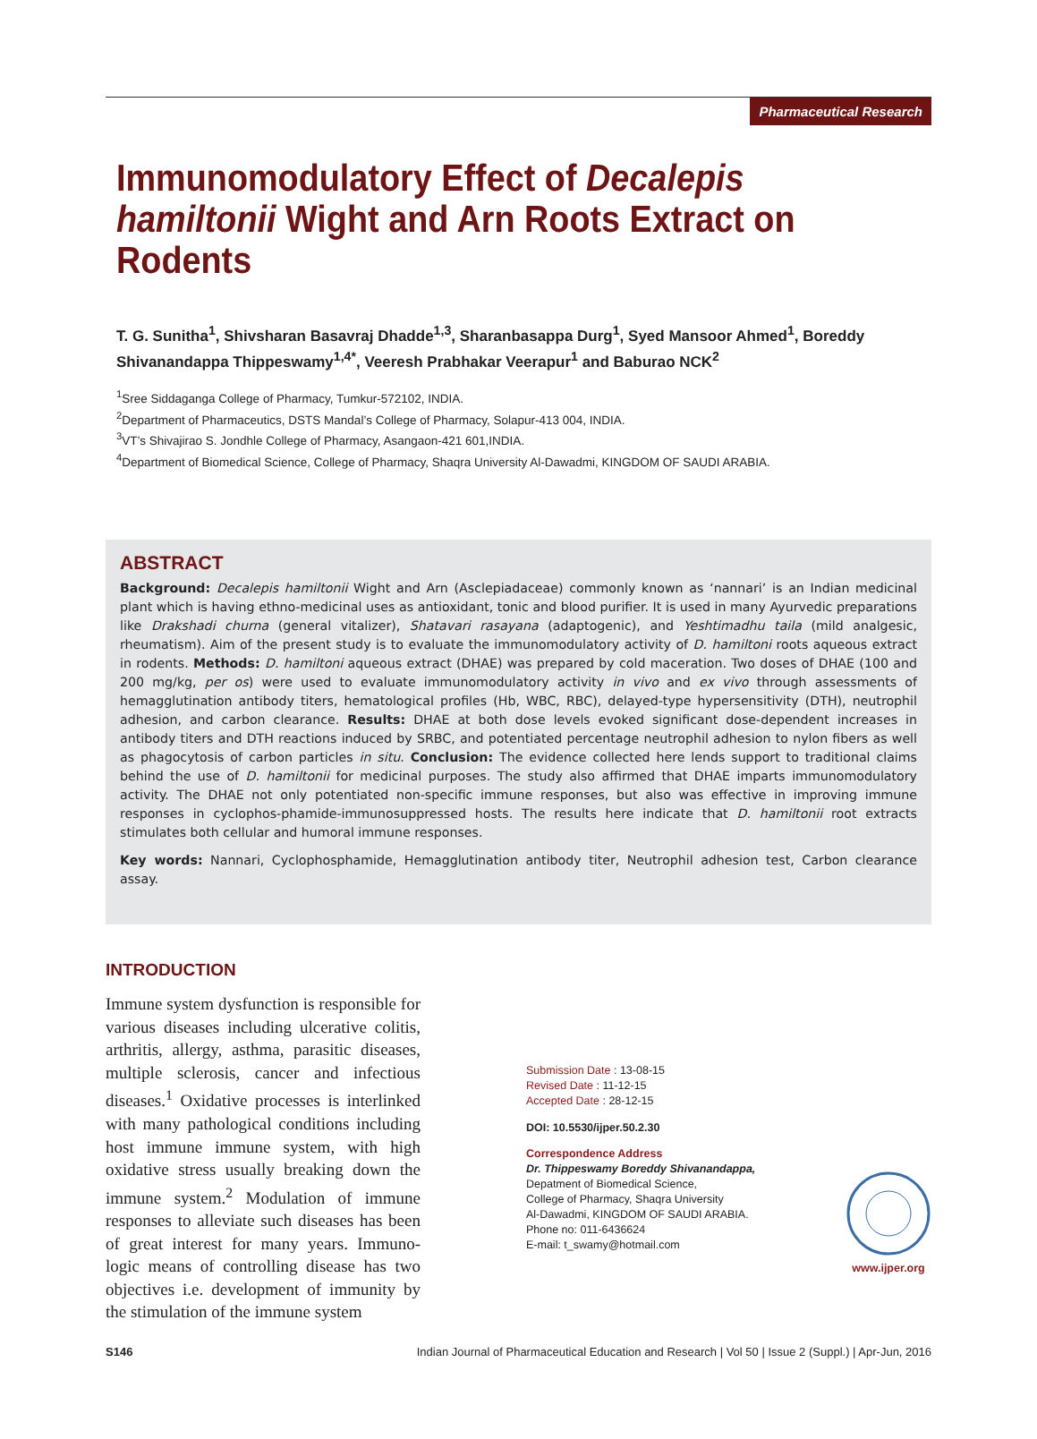Pharmaceutical Research
Immunomodulatory Effect of Decalepis hamiltonii Wight and Arn Roots Extract on Rodents
T. G. Sunitha<sup>1</sup>, Shivsharan Basavraj Dhadde<sup>1,3</sup>, Sharanbasappa Durg<sup>1</sup>, Syed Mansoor Ahmed<sup>1</sup>, Boreddy Shivanandappa Thippeswamy<sup>1,4*</sup>, Veeresh Prabhakar Veerapur<sup>1</sup> and Baburao NCK<sup>2</sup>
<sup>1</sup> Sree Siddaganga College of Pharmacy, Tumkur-572102, INDIA.
<sup>2</sup> Department of Pharmaceutics, DSTS Mandal’s College of Pharmacy, Solapur-413 004, INDIA.
<sup>3</sup> VT’s Shivajirao S. Jondhle College of Pharmacy, Asangaon-421 601,INDIA.
<sup>4</sup> Department of Biomedical Science, College of Pharmacy, Shaqra University Al-Dawadmi, KINGDOM OF SAUDI ARABIA.
ABSTRACT
Background: Decalepis hamiltonii Wight and Arn (Asclepiadaceae) commonly known as ‘nannari’ is an Indian medicinal plant which is having ethno-medicinal uses as antioxidant, tonic and blood purifier. It is used in many Ayurvedic preparations like Drakshadi churna (general vitalizer), Shatavari rasayana (adaptogenic), and Yeshtimadhu taila (mild analgesic, rheumatism). Aim of the present study is to evaluate the immunomodulatory activity of D. hamiltoni roots aqueous extract in rodents. Methods: D. hamiltoni aqueous extract (DHAE) was prepared by cold maceration. Two doses of DHAE (100 and 200 mg/kg, per os) were used to evaluate immunomodulatory activity in vivo and ex vivo through assessments of hemagglutination antibody titers, hematological profiles (Hb, WBC, RBC), delayed-type hypersensitivity (DTH), neutrophil adhesion, and carbon clearance. Results: DHAE at both dose levels evoked significant dose-dependent increases in antibody titers and DTH reactions induced by SRBC, and potentiated percentage neutrophil adhesion to nylon fibers as well as phagocytosis of carbon particles in situ. Conclusion: The evidence collected here lends support to traditional claims behind the use of D. hamiltonii for medicinal purposes. The study also affirmed that DHAE imparts immunomodulatory activity. The DHAE not only potentiated non-specific immune responses, but also was effective in improving immune responses in cyclophos-phamide-immunosuppressed hosts. The results here indicate that D. hamiltonii root extracts stimulates both cellular and humoral immune responses.
Key words: Nannari, Cyclophosphamide, Hemagglutination antibody titer, Neutrophil adhesion test, Carbon clearance assay.
INTRODUCTION
Immune system dysfunction is responsible for various diseases including ulcerative colitis, arthritis, allergy, asthma, parasitic diseases, multiple sclerosis, cancer and infectious diseases.<sup>1</sup> Oxidative processes is interlinked with many pathological conditions including host immune immune system, with high oxidative stress usually breaking down the immune system.<sup>2</sup> Modulation of immune responses to alleviate such diseases has been of great interest for many years. Immuno-logic means of controlling disease has two objectives i.e. development of immunity by the stimulation of the immune system
Submission Date : 13-08-15
Revised Date : 11-12-15
Accepted Date : 28-12-15
DOI: 10.5530/ijper.50.2.30
Correspondence Address
Dr. Thippeswamy Boreddy Shivanandappa,
Depatment of Biomedical Science,
College of Pharmacy, Shaqra University
Al-Dawadmi, KINGDOM OF SAUDI ARABIA.
Phone no: 011-6436624
E-mail: t_swamy@hotmail.com
www.ijper.org
S146 Indian Journal of Pharmaceutical Education and Research | Vol 50 | Issue 2 (Suppl.) | Apr-Jun, 2016